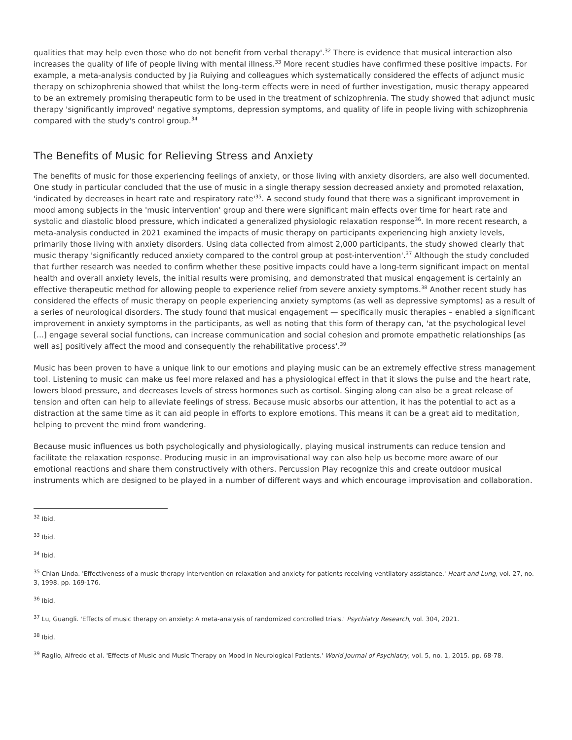qualities that may help even those who do not benefit from verbal therapy'.<sup>32</sup> There is evidence that musical interaction also increases the quality of life of people living with mental illness.<sup>33</sup> More recent studies have confirmed these positive impacts. For example, a meta-analysis conducted by Jia Ruiying and colleagues which systematically considered the effects of adjunct music therapy on schizophrenia showed that whilst the long-term effects were in need of further investigation, music therapy appeared to be an extremely promising therapeutic form to be used in the treatment of schizophrenia. The study showed that adjunct music therapy 'significantly improved' negative symptoms, depression symptoms, and quality of life in people living with schizophrenia compared with the study's control group.<sup>34</sup>
The Benefits of Music for Relieving Stress and Anxiety
The benefits of music for those experiencing feelings of anxiety, or those living with anxiety disorders, are also well documented. One study in particular concluded that the use of music in a single therapy session decreased anxiety and promoted relaxation, 'indicated by decreases in heart rate and respiratory rate'<sup>35</sup>. A second study found that there was a significant improvement in mood among subjects in the 'music intervention' group and there were significant main effects over time for heart rate and systolic and diastolic blood pressure, which indicated a generalized physiologic relaxation response<sup>36</sup>. In more recent research, a meta-analysis conducted in 2021 examined the impacts of music therapy on participants experiencing high anxiety levels, primarily those living with anxiety disorders. Using data collected from almost 2,000 participants, the study showed clearly that music therapy 'significantly reduced anxiety compared to the control group at post-intervention'.<sup>37</sup> Although the study concluded that further research was needed to confirm whether these positive impacts could have a long-term significant impact on mental health and overall anxiety levels, the initial results were promising, and demonstrated that musical engagement is certainly an effective therapeutic method for allowing people to experience relief from severe anxiety symptoms.<sup>38</sup> Another recent study has considered the effects of music therapy on people experiencing anxiety symptoms (as well as depressive symptoms) as a result of a series of neurological disorders. The study found that musical engagement — specifically music therapies – enabled a significant improvement in anxiety symptoms in the participants, as well as noting that this form of therapy can, 'at the psychological level [...] engage several social functions, can increase communication and social cohesion and promote empathetic relationships [as well as] positively affect the mood and consequently the rehabilitative process'.<sup>39</sup>
Music has been proven to have a unique link to our emotions and playing music can be an extremely effective stress management tool. Listening to music can make us feel more relaxed and has a physiological effect in that it slows the pulse and the heart rate, lowers blood pressure, and decreases levels of stress hormones such as cortisol. Singing along can also be a great release of tension and often can help to alleviate feelings of stress. Because music absorbs our attention, it has the potential to act as a distraction at the same time as it can aid people in efforts to explore emotions. This means it can be a great aid to meditation, helping to prevent the mind from wandering.
Because music influences us both psychologically and physiologically, playing musical instruments can reduce tension and facilitate the relaxation response. Producing music in an improvisational way can also help us become more aware of our emotional reactions and share them constructively with others. Percussion Play recognize this and create outdoor musical instruments which are designed to be played in a number of different ways and which encourage improvisation and collaboration.
<sup>32</sup> Ibid.
<sup>33</sup> Ibid.
<sup>34</sup> Ibid.
<sup>35</sup> Chlan Linda. 'Effectiveness of a music therapy intervention on relaxation and anxiety for patients receiving ventilatory assistance.' Heart and Lung, vol. 27, no. 3, 1998. pp. 169-176.
<sup>36</sup> Ibid.
<sup>37</sup> Lu, Guangli. 'Effects of music therapy on anxiety: A meta-analysis of randomized controlled trials.' Psychiatry Research, vol. 304, 2021.
<sup>38</sup> Ibid.
<sup>39</sup> Raglio, Alfredo et al. 'Effects of Music and Music Therapy on Mood in Neurological Patients.' World Journal of Psychiatry, vol. 5, no. 1, 2015. pp. 68-78.